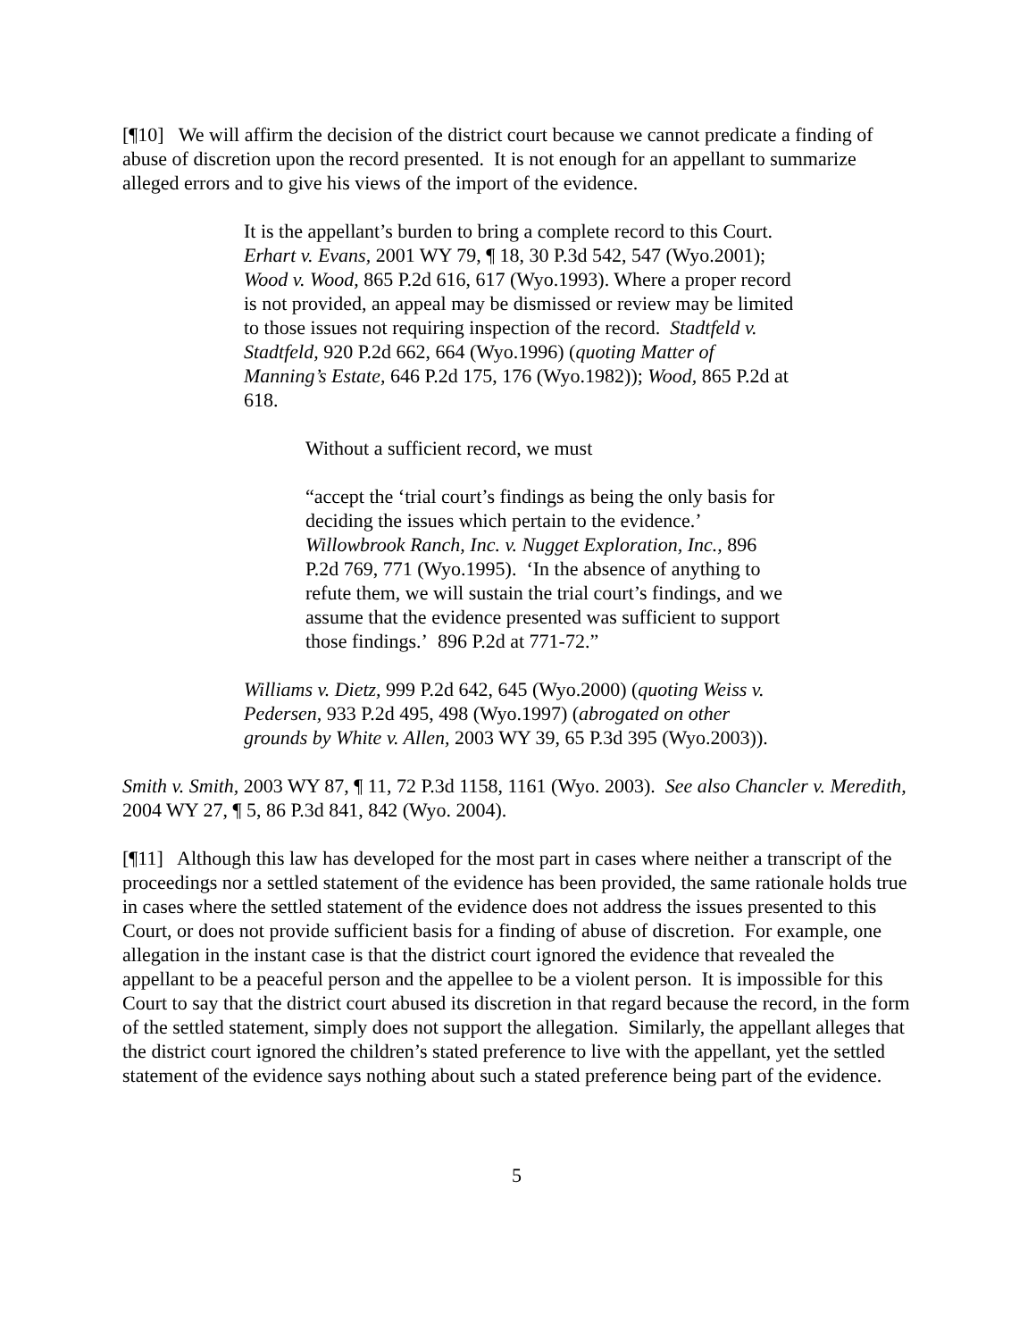[¶10] We will affirm the decision of the district court because we cannot predicate a finding of abuse of discretion upon the record presented. It is not enough for an appellant to summarize alleged errors and to give his views of the import of the evidence.
It is the appellant’s burden to bring a complete record to this Court. Erhart v. Evans, 2001 WY 79, ¶ 18, 30 P.3d 542, 547 (Wyo.2001); Wood v. Wood, 865 P.2d 616, 617 (Wyo.1993). Where a proper record is not provided, an appeal may be dismissed or review may be limited to those issues not requiring inspection of the record. Stadtfeld v. Stadtfeld, 920 P.2d 662, 664 (Wyo.1996) (quoting Matter of Manning’s Estate, 646 P.2d 175, 176 (Wyo.1982)); Wood, 865 P.2d at 618.
Without a sufficient record, we must
“accept the ‘trial court’s findings as being the only basis for deciding the issues which pertain to the evidence.’ Willowbrook Ranch, Inc. v. Nugget Exploration, Inc., 896 P.2d 769, 771 (Wyo.1995). ‘In the absence of anything to refute them, we will sustain the trial court’s findings, and we assume that the evidence presented was sufficient to support those findings.’ 896 P.2d at 771-72.”
Williams v. Dietz, 999 P.2d 642, 645 (Wyo.2000) (quoting Weiss v. Pedersen, 933 P.2d 495, 498 (Wyo.1997) (abrogated on other grounds by White v. Allen, 2003 WY 39, 65 P.3d 395 (Wyo.2003)).
Smith v. Smith, 2003 WY 87, ¶ 11, 72 P.3d 1158, 1161 (Wyo. 2003). See also Chancler v. Meredith, 2004 WY 27, ¶ 5, 86 P.3d 841, 842 (Wyo. 2004).
[¶11] Although this law has developed for the most part in cases where neither a transcript of the proceedings nor a settled statement of the evidence has been provided, the same rationale holds true in cases where the settled statement of the evidence does not address the issues presented to this Court, or does not provide sufficient basis for a finding of abuse of discretion. For example, one allegation in the instant case is that the district court ignored the evidence that revealed the appellant to be a peaceful person and the appellee to be a violent person. It is impossible for this Court to say that the district court abused its discretion in that regard because the record, in the form of the settled statement, simply does not support the allegation. Similarly, the appellant alleges that the district court ignored the children’s stated preference to live with the appellant, yet the settled statement of the evidence says nothing about such a stated preference being part of the evidence.
5